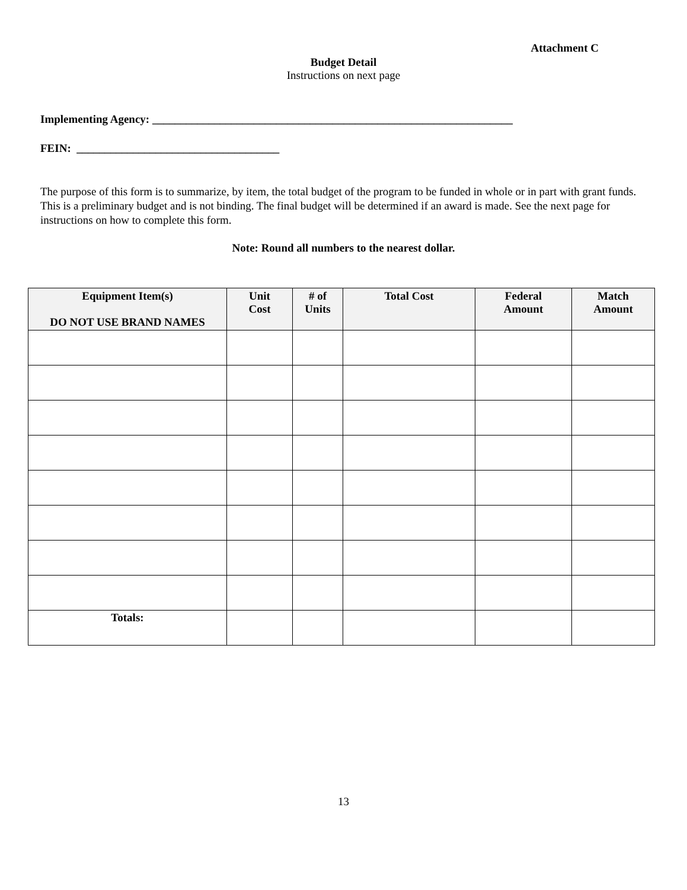Attachment C
Budget Detail
Instructions on next page
Implementing Agency: ________________________________________________________________
FEIN: ____________________________________
The purpose of this form is to summarize, by item, the total budget of the program to be funded in whole or in part with grant funds. This is a preliminary budget and is not binding. The final budget will be determined if an award is made. See the next page for instructions on how to complete this form.
Note: Round all numbers to the nearest dollar.
| Equipment Item(s) DO NOT USE BRAND NAMES | Unit Cost | # of Units | Total Cost | Federal Amount | Match Amount |
| --- | --- | --- | --- | --- | --- |
| Totals: | | | | | |
13